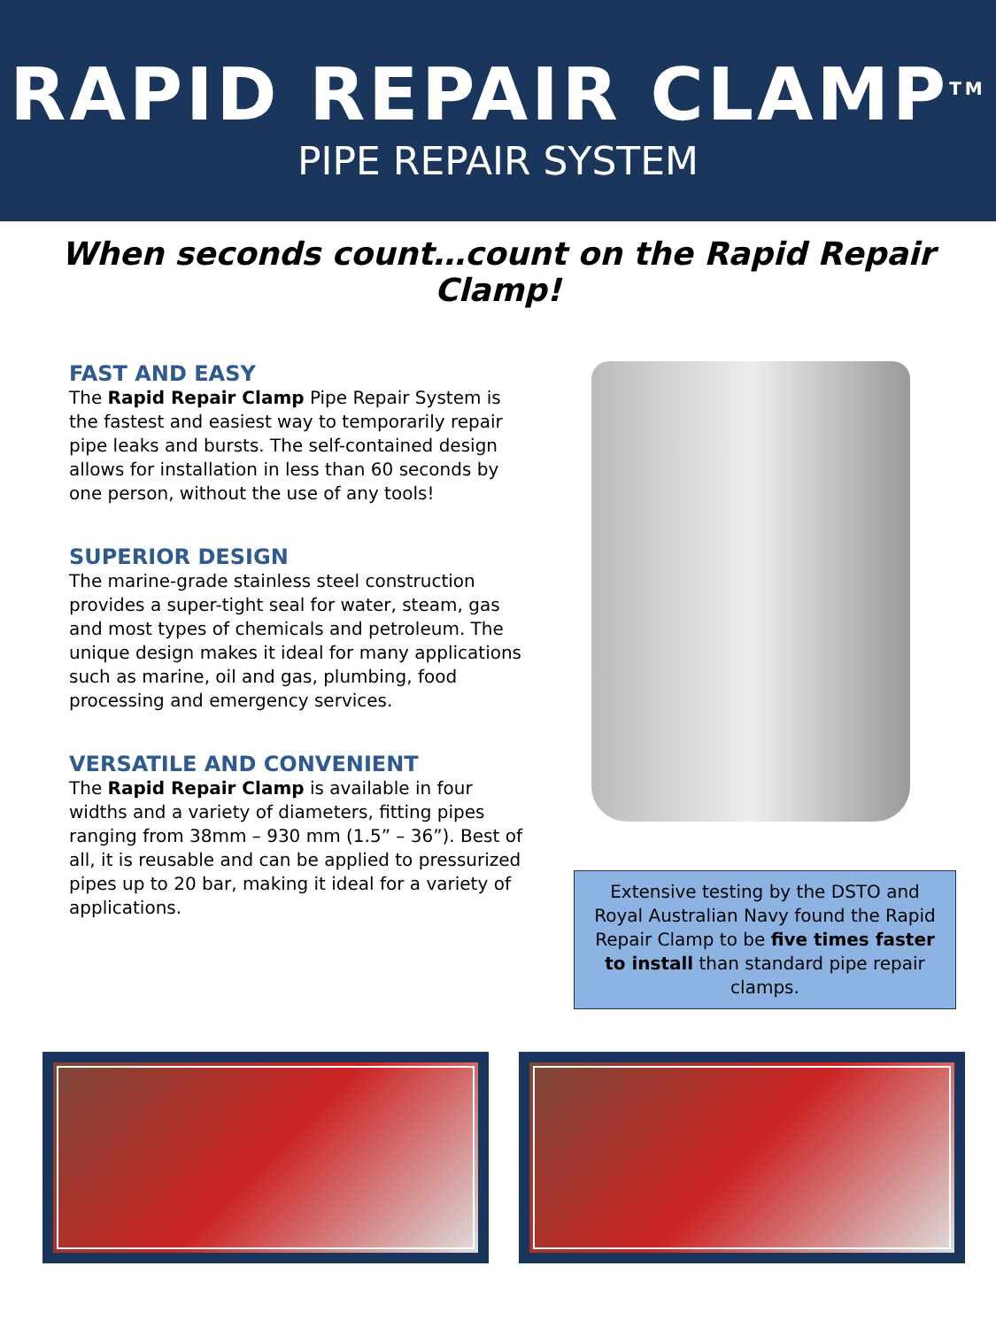RAPID REPAIR CLAMP<sup>TM</sup>
PIPE REPAIR SYSTEM
When seconds count…count on the Rapid Repair Clamp!
FAST AND EASY
The Rapid Repair Clamp Pipe Repair System is the fastest and easiest way to temporarily repair pipe leaks and bursts. The self-contained design allows for installation in less than 60 seconds by one person, without the use of any tools!
SUPERIOR DESIGN
The marine-grade stainless steel construction provides a super-tight seal for water, steam, gas and most types of chemicals and petroleum. The unique design makes it ideal for many applications such as marine, oil and gas, plumbing, food processing and emergency services.
VERSATILE AND CONVENIENT
The Rapid Repair Clamp is available in four widths and a variety of diameters, fitting pipes ranging from 38mm – 930 mm (1.5” – 36”). Best of all, it is reusable and can be applied to pressurized pipes up to 20 bar, making it ideal for a variety of applications.
Extensive testing by the DSTO and Royal Australian Navy found the Rapid Repair Clamp to be five times faster to install than standard pipe repair clamps.